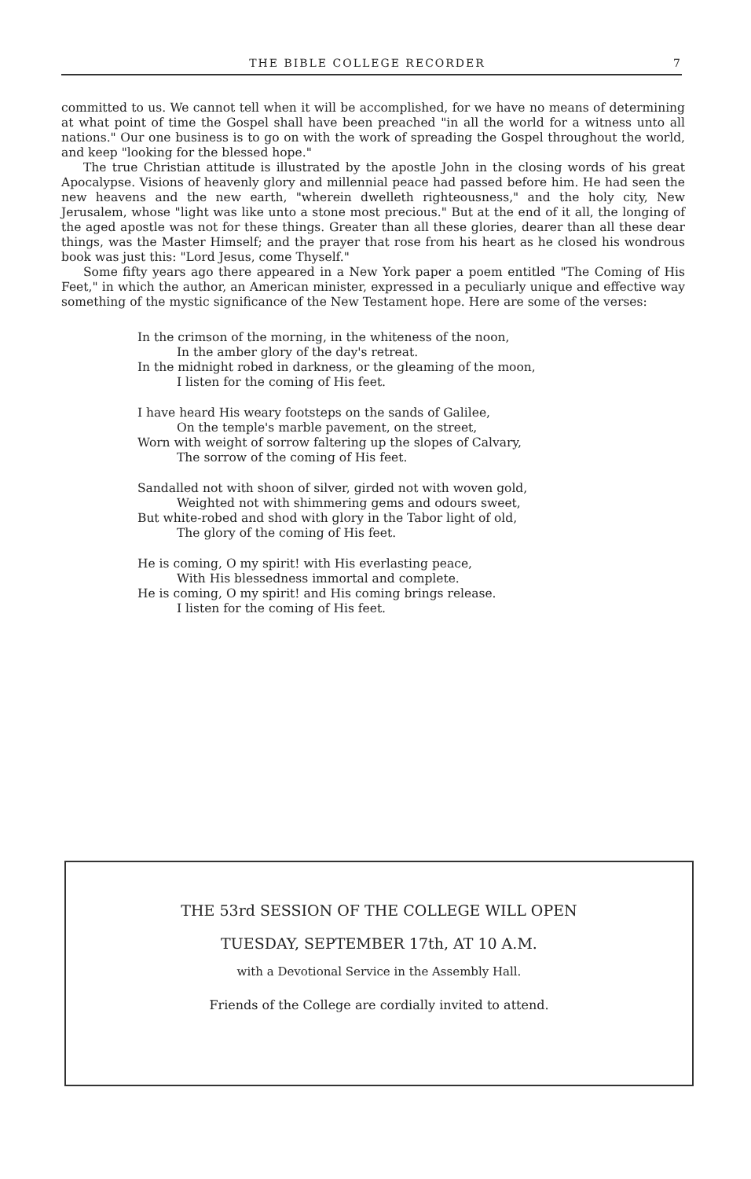THE BIBLE COLLEGE RECORDER 7
committed to us. We cannot tell when it will be accomplished, for we have no means of determining at what point of time the Gospel shall have been preached "in all the world for a witness unto all nations." Our one business is to go on with the work of spreading the Gospel throughout the world, and keep "looking for the blessed hope."
The true Christian attitude is illustrated by the apostle John in the closing words of his great Apocalypse. Visions of heavenly glory and millennial peace had passed before him. He had seen the new heavens and the new earth, "wherein dwelleth righteousness," and the holy city, New Jerusalem, whose "light was like unto a stone most precious." But at the end of it all, the longing of the aged apostle was not for these things. Greater than all these glories, dearer than all these dear things, was the Master Himself; and the prayer that rose from his heart as he closed his wondrous book was just this: "Lord Jesus, come Thyself."
Some fifty years ago there appeared in a New York paper a poem entitled "The Coming of His Feet," in which the author, an American minister, expressed in a peculiarly unique and effective way something of the mystic significance of the New Testament hope. Here are some of the verses:
In the crimson of the morning, in the whiteness of the noon,
In the amber glory of the day's retreat.
In the midnight robed in darkness, or the gleaming of the moon,
I listen for the coming of His feet.
I have heard His weary footsteps on the sands of Galilee,
On the temple's marble pavement, on the street,
Worn with weight of sorrow faltering up the slopes of Calvary,
The sorrow of the coming of His feet.
Sandalled not with shoon of silver, girded not with woven gold,
Weighted not with shimmering gems and odours sweet,
But white-robed and shod with glory in the Tabor light of old,
The glory of the coming of His feet.
He is coming, O my spirit! with His everlasting peace,
With His blessedness immortal and complete.
He is coming, O my spirit! and His coming brings release.
I listen for the coming of His feet.
THE 53rd SESSION OF THE COLLEGE WILL OPEN
TUESDAY, SEPTEMBER 17th, AT 10 A.M.
with a Devotional Service in the Assembly Hall.
Friends of the College are cordially invited to attend.